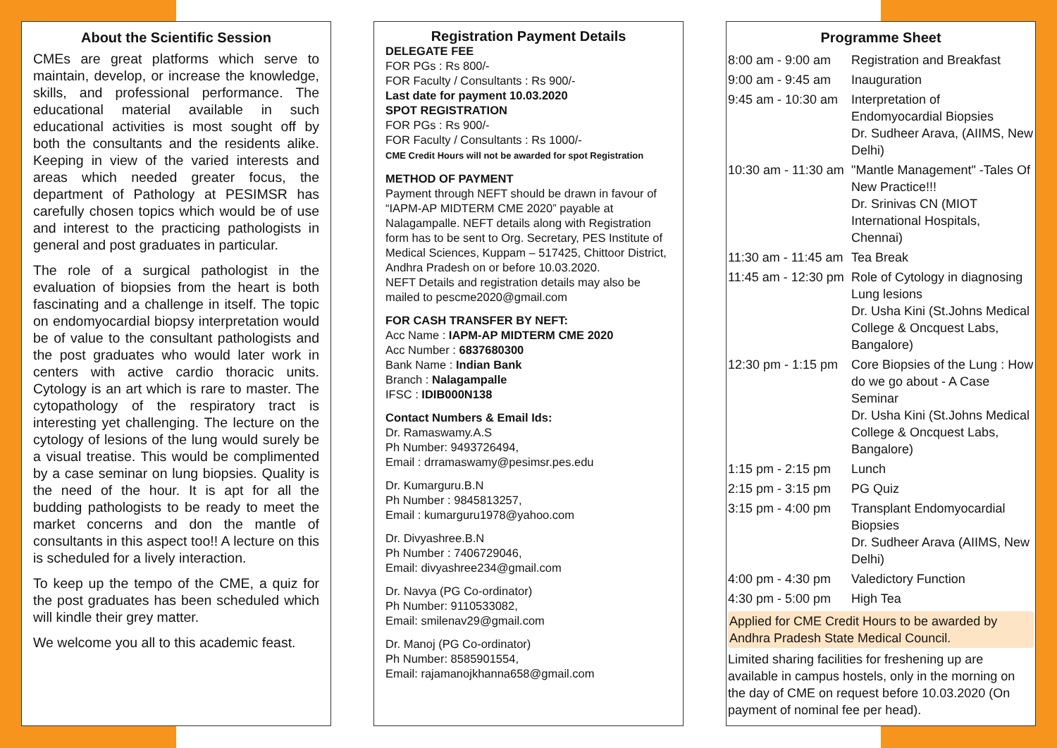About the Scientific Session
CMEs are great platforms which serve to maintain, develop, or increase the knowledge, skills, and professional performance. The educational material available in such educational activities is most sought off by both the consultants and the residents alike. Keeping in view of the varied interests and areas which needed greater focus, the department of Pathology at PESIMSR has carefully chosen topics which would be of use and interest to the practicing pathologists in general and post graduates in particular.
The role of a surgical pathologist in the evaluation of biopsies from the heart is both fascinating and a challenge in itself. The topic on endomyocardial biopsy interpretation would be of value to the consultant pathologists and the post graduates who would later work in centers with active cardio thoracic units. Cytology is an art which is rare to master. The cytopathology of the respiratory tract is interesting yet challenging. The lecture on the cytology of lesions of the lung would surely be a visual treatise. This would be complimented by a case seminar on lung biopsies. Quality is the need of the hour. It is apt for all the budding pathologists to be ready to meet the market concerns and don the mantle of consultants in this aspect too!! A lecture on this is scheduled for a lively interaction.
To keep up the tempo of the CME, a quiz for the post graduates has been scheduled which will kindle their grey matter.
We welcome you all to this academic feast.
Registration Payment Details
DELEGATE FEE
FOR PGs : Rs 800/-
FOR Faculty / Consultants : Rs 900/-
Last date for payment 10.03.2020
SPOT REGISTRATION
FOR PGs : Rs 900/-
FOR Faculty / Consultants : Rs 1000/-
CME Credit Hours will not be awarded for spot Registration
METHOD OF PAYMENT
Payment through NEFT should be drawn in favour of “IAPM-AP MIDTERM CME 2020” payable at Nalagampalle. NEFT details along with Registration form has to be sent to Org. Secretary, PES Institute of Medical Sciences, Kuppam – 517425, Chittoor District, Andhra Pradesh on or before 10.03.2020.
NEFT Details and registration details may also be mailed to pescme2020@gmail.com
FOR CASH TRANSFER BY NEFT:
Acc Name : IAPM-AP MIDTERM CME 2020
Acc Number : 6837680300
Bank Name : Indian Bank
Branch : Nalagampalle
IFSC : IDIB000N138
Contact Numbers & Email Ids:
Dr. Ramaswamy.A.S
Ph Number: 9493726494,
Email : drramaswamy@pesimsr.pes.edu
Dr. Kumarguru.B.N
Ph Number : 9845813257,
Email : kumarguru1978@yahoo.com
Dr. Divyashree.B.N
Ph Number : 7406729046,
Email: divyashree234@gmail.com
Dr. Navya (PG Co-ordinator)
Ph Number: 9110533082,
Email: smilenav29@gmail.com
Dr. Manoj (PG Co-ordinator)
Ph Number: 8585901554,
Email: rajamanojkhanna658@gmail.com
Programme Sheet
| 8:00 am - 9:00 am | Registration and Breakfast |
| 9:00 am - 9:45 am | Inauguration |
| 9:45 am - 10:30 am | Interpretation of Endomyocardial Biopsies Dr. Sudheer Arava, (AIIMS, New Delhi) |
| 10:30 am - 11:30 am | "Mantle Management" -Tales Of New Practice!!! Dr. Srinivas CN (MIOT International Hospitals, Chennai) |
| 11:30 am - 11:45 am | Tea Break |
| 11:45 am - 12:30 pm | Role of Cytology in diagnosing Lung lesions Dr. Usha Kini (St.Johns Medical College & Oncquest Labs, Bangalore) |
| 12:30 pm - 1:15 pm | Core Biopsies of the Lung : How do we go about - A Case Seminar Dr. Usha Kini (St.Johns Medical College & Oncquest Labs, Bangalore) |
| 1:15 pm - 2:15 pm | Lunch |
| 2:15 pm - 3:15 pm | PG Quiz |
| 3:15 pm - 4:00 pm | Transplant Endomyocardial Biopsies Dr. Sudheer Arava (AIIMS, New Delhi) |
| 4:00 pm - 4:30 pm | Valedictory Function |
| 4:30 pm - 5:00 pm | High Tea |
Applied for CME Credit Hours to be awarded by Andhra Pradesh State Medical Council.
Limited sharing facilities for freshening up are available in campus hostels, only in the morning on the day of CME on request before 10.03.2020 (On payment of nominal fee per head).